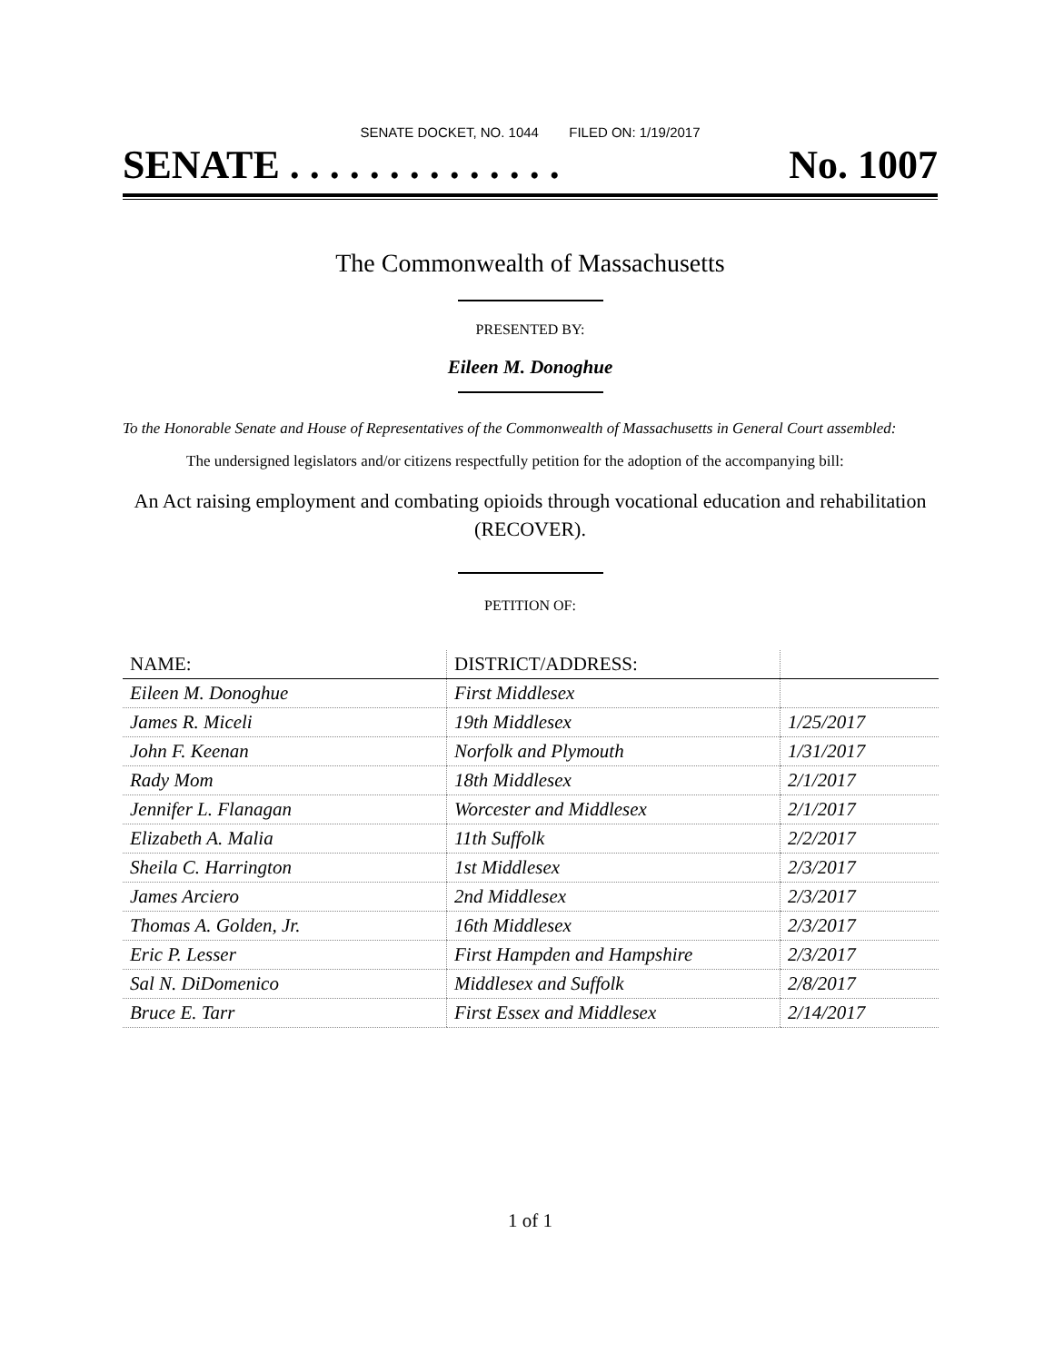SENATE DOCKET, NO. 1044 FILED ON: 1/19/2017
SENATE . . . . . . . . . . . . . . No. 1007
The Commonwealth of Massachusetts
PRESENTED BY:
Eileen M. Donoghue
To the Honorable Senate and House of Representatives of the Commonwealth of Massachusetts in General Court assembled:
The undersigned legislators and/or citizens respectfully petition for the adoption of the accompanying bill:
An Act raising employment and combating opioids through vocational education and rehabilitation (RECOVER).
PETITION OF:
| NAME: | DISTRICT/ADDRESS: | |
| --- | --- | --- |
| Eileen M. Donoghue | First Middlesex | |
| James R. Miceli | 19th Middlesex | 1/25/2017 |
| John F. Keenan | Norfolk and Plymouth | 1/31/2017 |
| Rady Mom | 18th Middlesex | 2/1/2017 |
| Jennifer L. Flanagan | Worcester and Middlesex | 2/1/2017 |
| Elizabeth A. Malia | 11th Suffolk | 2/2/2017 |
| Sheila C. Harrington | 1st Middlesex | 2/3/2017 |
| James Arciero | 2nd Middlesex | 2/3/2017 |
| Thomas A. Golden, Jr. | 16th Middlesex | 2/3/2017 |
| Eric P. Lesser | First Hampden and Hampshire | 2/3/2017 |
| Sal N. DiDomenico | Middlesex and Suffolk | 2/8/2017 |
| Bruce E. Tarr | First Essex and Middlesex | 2/14/2017 |
1 of 1